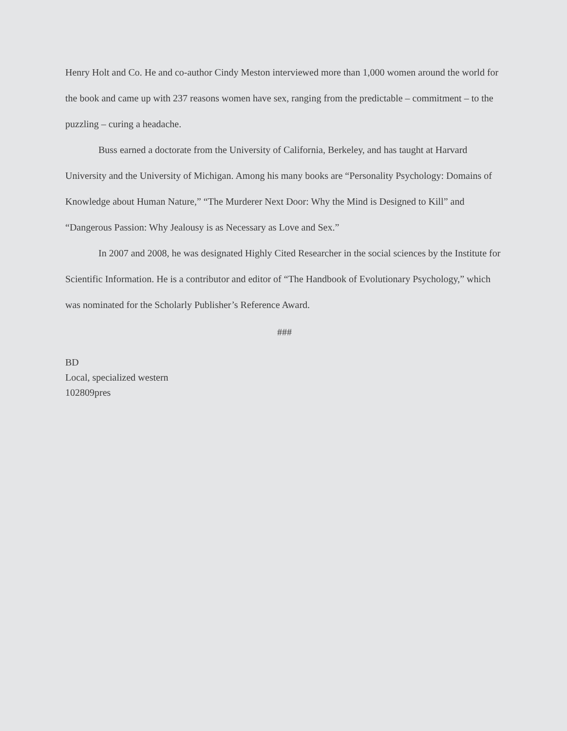Henry Holt and Co. He and co-author Cindy Meston interviewed more than 1,000 women around the world for the book and came up with 237 reasons women have sex, ranging from the predictable – commitment – to the puzzling – curing a headache.
Buss earned a doctorate from the University of California, Berkeley, and has taught at Harvard University and the University of Michigan. Among his many books are “Personality Psychology: Domains of Knowledge about Human Nature,” “The Murderer Next Door: Why the Mind is Designed to Kill” and “Dangerous Passion: Why Jealousy is as Necessary as Love and Sex.”
In 2007 and 2008, he was designated Highly Cited Researcher in the social sciences by the Institute for Scientific Information. He is a contributor and editor of “The Handbook of Evolutionary Psychology,” which was nominated for the Scholarly Publisher’s Reference Award.
###
BD
Local, specialized western
102809pres